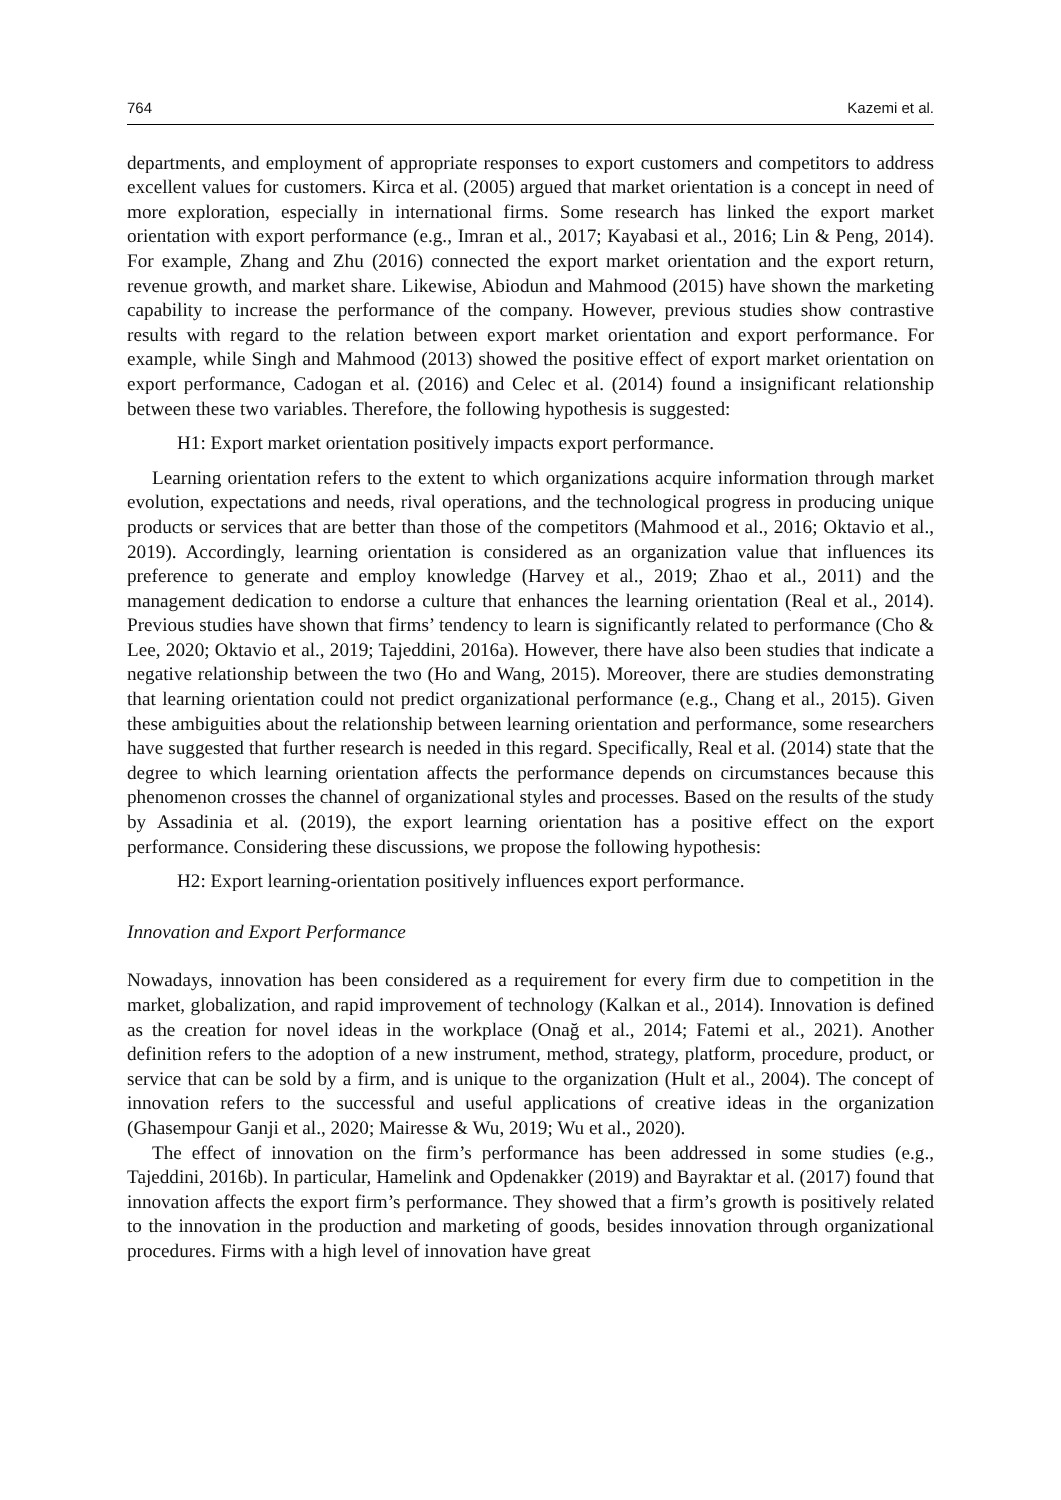764 Kazemi et al.
departments, and employment of appropriate responses to export customers and competitors to address excellent values for customers. Kirca et al. (2005) argued that market orientation is a concept in need of more exploration, especially in international firms. Some research has linked the export market orientation with export performance (e.g., Imran et al., 2017; Kayabasi et al., 2016; Lin & Peng, 2014). For example, Zhang and Zhu (2016) connected the export market orientation and the export return, revenue growth, and market share. Likewise, Abiodun and Mahmood (2015) have shown the marketing capability to increase the performance of the company. However, previous studies show contrastive results with regard to the relation between export market orientation and export performance. For example, while Singh and Mahmood (2013) showed the positive effect of export market orientation on export performance, Cadogan et al. (2016) and Celec et al. (2014) found a insignificant relationship between these two variables. Therefore, the following hypothesis is suggested:
H1: Export market orientation positively impacts export performance.
Learning orientation refers to the extent to which organizations acquire information through market evolution, expectations and needs, rival operations, and the technological progress in producing unique products or services that are better than those of the competitors (Mahmood et al., 2016; Oktavio et al., 2019). Accordingly, learning orientation is considered as an organization value that influences its preference to generate and employ knowledge (Harvey et al., 2019; Zhao et al., 2011) and the management dedication to endorse a culture that enhances the learning orientation (Real et al., 2014). Previous studies have shown that firms’ tendency to learn is significantly related to performance (Cho & Lee, 2020; Oktavio et al., 2019; Tajeddini, 2016a). However, there have also been studies that indicate a negative relationship between the two (Ho and Wang, 2015). Moreover, there are studies demonstrating that learning orientation could not predict organizational performance (e.g., Chang et al., 2015). Given these ambiguities about the relationship between learning orientation and performance, some researchers have suggested that further research is needed in this regard. Specifically, Real et al. (2014) state that the degree to which learning orientation affects the performance depends on circumstances because this phenomenon crosses the channel of organizational styles and processes. Based on the results of the study by Assadinia et al. (2019), the export learning orientation has a positive effect on the export performance. Considering these discussions, we propose the following hypothesis:
H2: Export learning-orientation positively influences export performance.
Innovation and Export Performance
Nowadays, innovation has been considered as a requirement for every firm due to competition in the market, globalization, and rapid improvement of technology (Kalkan et al., 2014). Innovation is defined as the creation for novel ideas in the workplace (Onağ et al., 2014; Fatemi et al., 2021). Another definition refers to the adoption of a new instrument, method, strategy, platform, procedure, product, or service that can be sold by a firm, and is unique to the organization (Hult et al., 2004). The concept of innovation refers to the successful and useful applications of creative ideas in the organization (Ghasempour Ganji et al., 2020; Mairesse & Wu, 2019; Wu et al., 2020).
The effect of innovation on the firm’s performance has been addressed in some studies (e.g., Tajeddini, 2016b). In particular, Hamelink and Opdenakker (2019) and Bayraktar et al. (2017) found that innovation affects the export firm’s performance. They showed that a firm’s growth is positively related to the innovation in the production and marketing of goods, besides innovation through organizational procedures. Firms with a high level of innovation have great